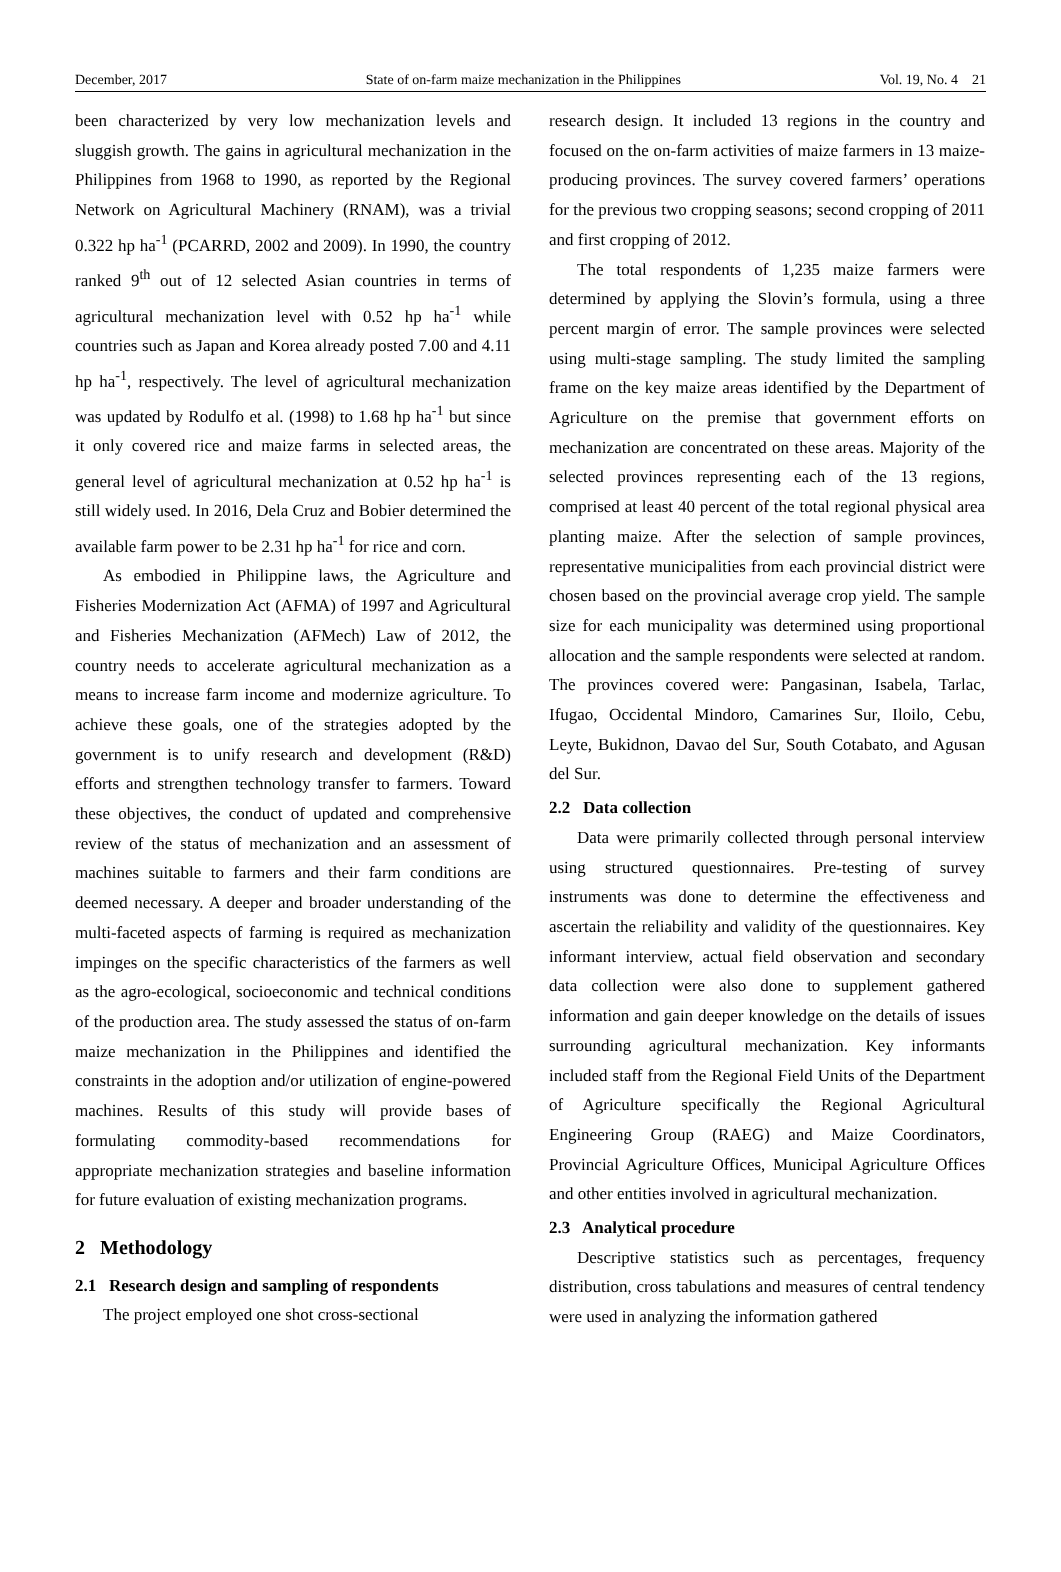December, 2017 State of on-farm maize mechanization in the Philippines Vol. 19, No. 4 21
been characterized by very low mechanization levels and sluggish growth. The gains in agricultural mechanization in the Philippines from 1968 to 1990, as reported by the Regional Network on Agricultural Machinery (RNAM), was a trivial 0.322 hp ha<sup>-1</sup> (PCARRD, 2002 and 2009). In 1990, the country ranked 9<sup>th</sup> out of 12 selected Asian countries in terms of agricultural mechanization level with 0.52 hp ha<sup>-1</sup> while countries such as Japan and Korea already posted 7.00 and 4.11 hp ha<sup>-1</sup>, respectively. The level of agricultural mechanization was updated by Rodulfo et al. (1998) to 1.68 hp ha<sup>-1</sup> but since it only covered rice and maize farms in selected areas, the general level of agricultural mechanization at 0.52 hp ha<sup>-1</sup> is still widely used. In 2016, Dela Cruz and Bobier determined the available farm power to be 2.31 hp ha<sup>-1</sup> for rice and corn.
As embodied in Philippine laws, the Agriculture and Fisheries Modernization Act (AFMA) of 1997 and Agricultural and Fisheries Mechanization (AFMech) Law of 2012, the country needs to accelerate agricultural mechanization as a means to increase farm income and modernize agriculture. To achieve these goals, one of the strategies adopted by the government is to unify research and development (R&D) efforts and strengthen technology transfer to farmers. Toward these objectives, the conduct of updated and comprehensive review of the status of mechanization and an assessment of machines suitable to farmers and their farm conditions are deemed necessary. A deeper and broader understanding of the multi-faceted aspects of farming is required as mechanization impinges on the specific characteristics of the farmers as well as the agro-ecological, socioeconomic and technical conditions of the production area. The study assessed the status of on-farm maize mechanization in the Philippines and identified the constraints in the adoption and/or utilization of engine-powered machines. Results of this study will provide bases of formulating commodity-based recommendations for appropriate mechanization strategies and baseline information for future evaluation of existing mechanization programs.
2 Methodology
2.1 Research design and sampling of respondents
The project employed one shot cross-sectional
research design. It included 13 regions in the country and focused on the on-farm activities of maize farmers in 13 maize-producing provinces. The survey covered farmers’ operations for the previous two cropping seasons; second cropping of 2011 and first cropping of 2012.
The total respondents of 1,235 maize farmers were determined by applying the Slovin’s formula, using a three percent margin of error. The sample provinces were selected using multi-stage sampling. The study limited the sampling frame on the key maize areas identified by the Department of Agriculture on the premise that government efforts on mechanization are concentrated on these areas. Majority of the selected provinces representing each of the 13 regions, comprised at least 40 percent of the total regional physical area planting maize. After the selection of sample provinces, representative municipalities from each provincial district were chosen based on the provincial average crop yield. The sample size for each municipality was determined using proportional allocation and the sample respondents were selected at random. The provinces covered were: Pangasinan, Isabela, Tarlac, Ifugao, Occidental Mindoro, Camarines Sur, Iloilo, Cebu, Leyte, Bukidnon, Davao del Sur, South Cotabato, and Agusan del Sur.
2.2 Data collection
Data were primarily collected through personal interview using structured questionnaires. Pre-testing of survey instruments was done to determine the effectiveness and ascertain the reliability and validity of the questionnaires. Key informant interview, actual field observation and secondary data collection were also done to supplement gathered information and gain deeper knowledge on the details of issues surrounding agricultural mechanization. Key informants included staff from the Regional Field Units of the Department of Agriculture specifically the Regional Agricultural Engineering Group (RAEG) and Maize Coordinators, Provincial Agriculture Offices, Municipal Agriculture Offices and other entities involved in agricultural mechanization.
2.3 Analytical procedure
Descriptive statistics such as percentages, frequency distribution, cross tabulations and measures of central tendency were used in analyzing the information gathered